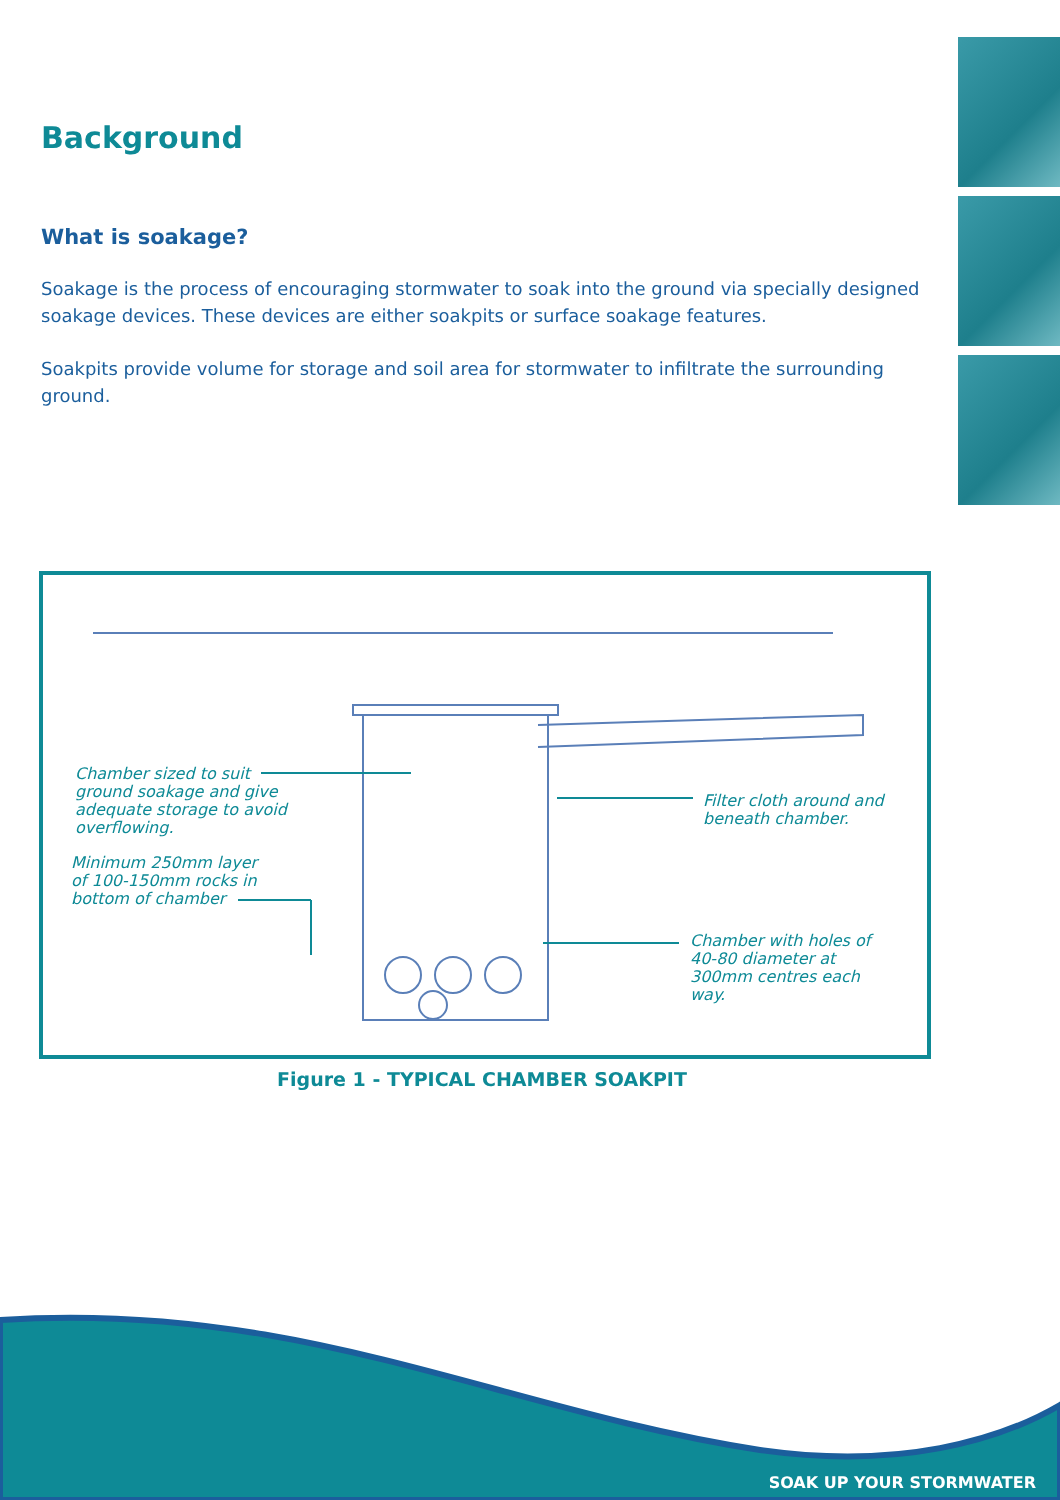Background
What is soakage?
Soakage is the process of encouraging stormwater to soak into the ground via specially designed soakage devices. These devices are either soakpits or surface soakage features.
Soakpits provide volume for storage and soil area for stormwater to infiltrate the surrounding ground.
Chamber sized to suit
ground soakage and give
adequate storage to avoid
overflowing.
Minimum 250mm layer
of 100-150mm rocks in
bottom of chamber
Filter cloth around and
beneath chamber.
Chamber with holes of
40-80 diameter at
300mm centres each
way.
Figure 1 - TYPICAL CHAMBER SOAKPIT
SOAK UP YOUR STORMWATER